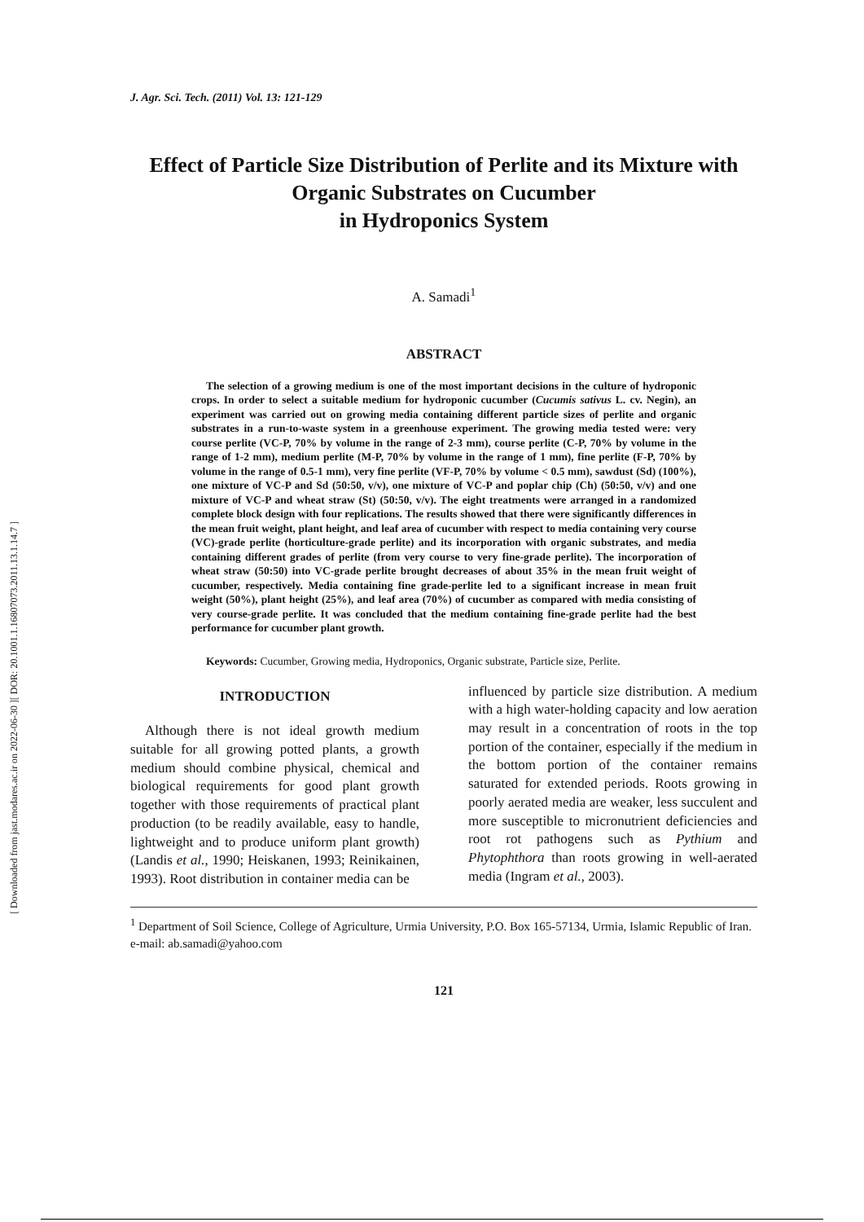[ DOR: 20.1001.1.16807073.2011.13.1.14.7 ]
[ Downloaded from jast.modares.ac.ir on 2022-06-30 ]
J. Agr. Sci. Tech. (2011) Vol. 13: 121-129
Effect of Particle Size Distribution of Perlite and its Mixture with Organic Substrates on Cucumber
in Hydroponics System
A. Samadi<sup>1</sup>
ABSTRACT
The selection of a growing medium is one of the most important decisions in the culture of hydroponic crops. In order to select a suitable medium for hydroponic cucumber (Cucumis sativus L. cv. Negin), an experiment was carried out on growing media containing different particle sizes of perlite and organic substrates in a run-to-waste system in a greenhouse experiment. The growing media tested were: very course perlite (VC-P, 70% by volume in the range of 2-3 mm), course perlite (C-P, 70% by volume in the range of 1-2 mm), medium perlite (M-P, 70% by volume in the range of 1 mm), fine perlite (F-P, 70% by volume in the range of 0.5-1 mm), very fine perlite (VF-P, 70% by volume < 0.5 mm), sawdust (Sd) (100%), one mixture of VC-P and Sd (50:50, v/v), one mixture of VC-P and poplar chip (Ch) (50:50, v/v) and one mixture of VC-P and wheat straw (St) (50:50, v/v). The eight treatments were arranged in a randomized complete block design with four replications. The results showed that there were significantly differences in the mean fruit weight, plant height, and leaf area of cucumber with respect to media containing very course (VC)-grade perlite (horticulture-grade perlite) and its incorporation with organic substrates, and media containing different grades of perlite (from very course to very fine-grade perlite). The incorporation of wheat straw (50:50) into VC-grade perlite brought decreases of about 35% in the mean fruit weight of cucumber, respectively. Media containing fine grade-perlite led to a significant increase in mean fruit weight (50%), plant height (25%), and leaf area (70%) of cucumber as compared with media consisting of very course-grade perlite. It was concluded that the medium containing fine-grade perlite had the best performance for cucumber plant growth.
Keywords: Cucumber, Growing media, Hydroponics, Organic substrate, Particle size, Perlite.
INTRODUCTION
Although there is not ideal growth medium suitable for all growing potted plants, a growth medium should combine physical, chemical and biological requirements for good plant growth together with those requirements of practical plant production (to be readily available, easy to handle, lightweight and to produce uniform plant growth) (Landis et al., 1990; Heiskanen, 1993; Reinikainen, 1993). Root distribution in container media can be
influenced by particle size distribution. A medium with a high water-holding capacity and low aeration may result in a concentration of roots in the top portion of the container, especially if the medium in the bottom portion of the container remains saturated for extended periods. Roots growing in poorly aerated media are weaker, less succulent and more susceptible to micronutrient deficiencies and root rot pathogens such as Pythium and Phytophthora than roots growing in well-aerated media (Ingram et al., 2003).
<sup>1</sup> Department of Soil Science, College of Agriculture, Urmia University, P.O. Box 165-57134, Urmia, Islamic Republic of Iran. e-mail: ab.samadi@yahoo.com
121